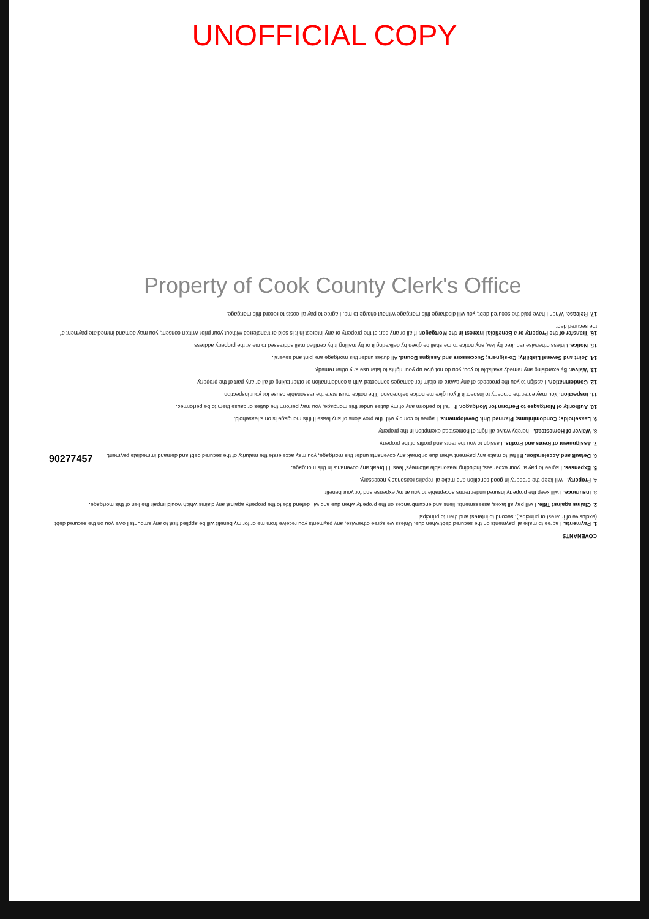UNOFFICIAL COPY
Property of Cook County Clerk's Office
90277457
COVENANTS
1. Payments. I agree to make all payments on the secured debt when due. Unless we agree otherwise, any payments you receive from me or for my benefit will be applied first to any amounts I owe you on the secured debt (exclusive of interest or principal), second to interest and then to principal.
2. Claims against Title. I will pay all taxes, assessments, liens and encumbrances on the property when due and will defend title to the property against any claims which would impair the lien of this mortgage.
3. Insurance. I will keep the property insured under terms acceptable to you at my expense and for your benefit.
4. Property. I will keep the property in good condition and make all repairs reasonably necessary.
5. Expenses. I agree to pay all your expenses, including reasonable attorneys' fees if I break any covenants in this mortgage.
6. Default and Acceleration. If I fail to make any payment when due or break any covenants under this mortgage, you may accelerate the maturity of the secured debt and demand immediate payment.
7. Assignment of Rents and Profits. I assign to you the rents and profits of the property.
8. Waiver of Homestead. I hereby waive all right of homestead exemption in the property.
9. Leaseholds; Condominiums; Planned Unit Developments. I agree to comply with the provisions of any lease if this mortgage is on a leasehold.
10. Authority of Mortgagee to Perform for Mortgagor. If I fail to perform any of my duties under this mortgage, you may perform the duties or cause them to be performed.
11. Inspection. You may enter the property to inspect it if you give me notice beforehand. The notice must state the reasonable cause for your inspection.
12. Condemnation. I assign to you the proceeds of any award or claim for damages connected with a condemnation or other taking of all or any part of the property.
13. Waiver. By exercising any remedy available to you, you do not give up your rights to later use any other remedy.
14. Joint and Several Liability; Co-signers; Successors and Assigns Bound. All duties under this mortgage are joint and several.
15. Notice. Unless otherwise required by law, any notice to me shall be given by delivering it or by mailing it by certified mail addressed to me at the property address.
16. Transfer of the Property or a Beneficial Interest in the Mortgagor. If all or any part of the property or any interest in it is sold or transferred without your prior written consent, you may demand immediate payment of the secured debt.
17. Release. When I have paid the secured debt, you will discharge this mortgage without charge to me. I agree to pay all costs to record this mortgage.